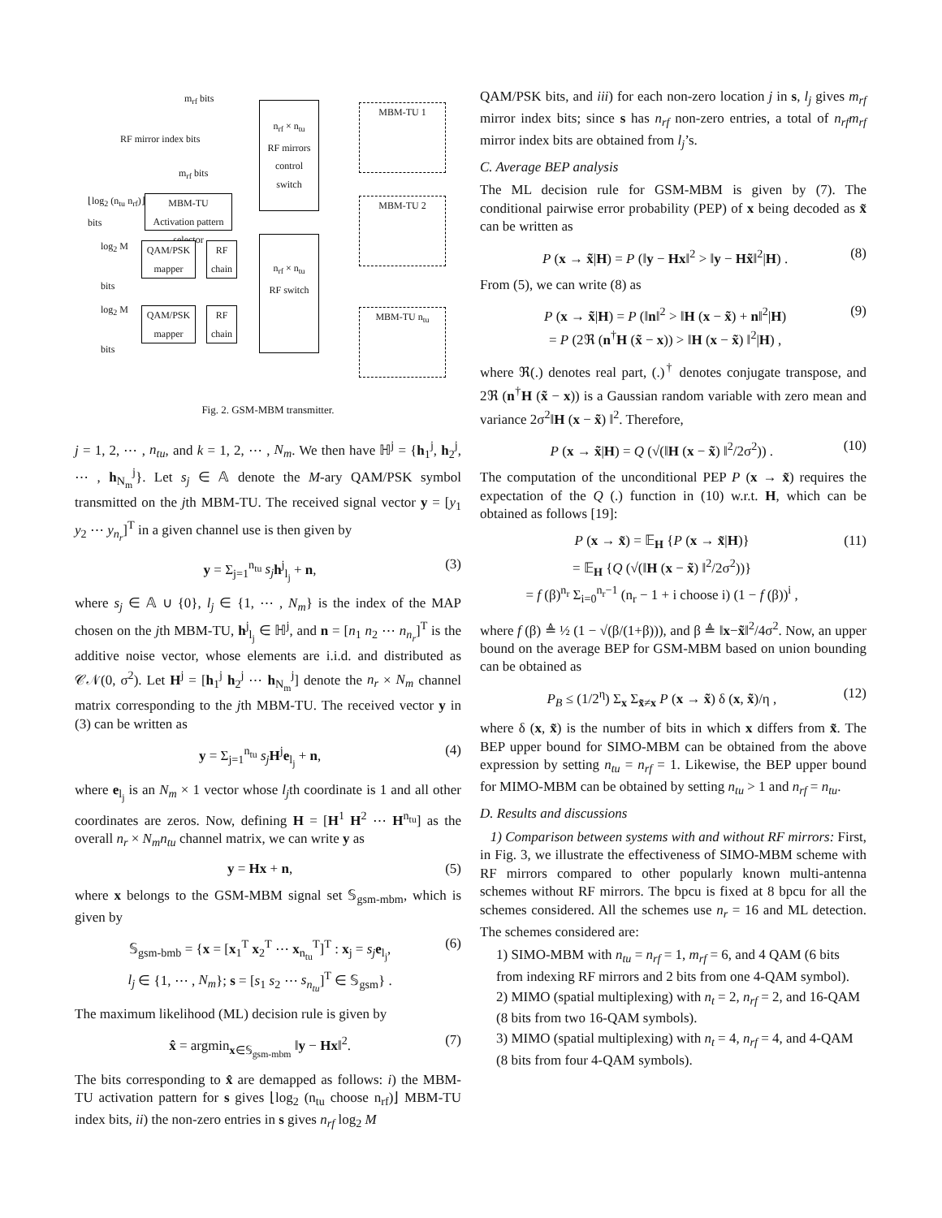n<sub>rf</sub> × n<sub>tu</sub>
RF mirrors
control
switch
m<sub>rf</sub> bits
RF mirror index bits
m<sub>rf</sub> bits
MBM-TU
Activation pattern
selector
⌊log<sub>2</sub> (n<sub>tu</sub> n<sub>rf</sub>)⌋
bits
QAM/PSK mapper
RF chain
log<sub>2</sub> M
bits
n<sub>rf</sub> × n<sub>tu</sub>
RF switch
QAM/PSK mapper
RF chain
log<sub>2</sub> M
bits
MBM-TU 1
MBM-TU 2
MBM-TU n<sub>tu</sub>
Fig. 2. GSM-MBM transmitter.
j = 1, 2, ⋯ , n<sub>tu</sub>, and k = 1, 2, ⋯ , N<sub>m</sub>. We then have ℍ<sup>j</sup> = {h<sub>1</sub><sup>j</sup>, h<sub>2</sub><sup>j</sup>, ⋯ , h<sub>N<sub>m</sub></sub><sup>j</sup>}. Let s<sub>j</sub> ∈ 𝔸 denote the M-ary QAM/PSK symbol transmitted on the jth MBM-TU. The received signal vector y = [y<sub>1</sub> y<sub>2</sub> ⋯ y<sub>n<sub>r</sub></sub>]<sup>T</sup> in a given channel use is then given by
y = Σ<sub>j=1</sub><sup>n<sub>tu</sub></sup> s<sub>j</sub> h<sup>j</sup><sub>l<sub>j</sub></sub> + n, (3)
where s<sub>j</sub> ∈ 𝔸 ∪ {0}, l<sub>j</sub> ∈ {1, ⋯ , N<sub>m</sub>} is the index of the MAP chosen on the jth MBM-TU, h<sup>j</sup><sub>l<sub>j</sub></sub> ∈ ℍ<sup>j</sup>, and n = [n<sub>1</sub> n<sub>2</sub> ⋯ n<sub>n<sub>r</sub></sub>]<sup>T</sup> is the additive noise vector, whose elements are i.i.d. and distributed as 𝒞𝒩(0, σ<sup>2</sup>). Let H<sup>j</sup> = [h<sub>1</sub><sup>j</sup> h<sub>2</sub><sup>j</sup> ⋯ h<sub>N<sub>m</sub></sub><sup>j</sup>] denote the n<sub>r</sub> × N<sub>m</sub> channel matrix corresponding to the jth MBM-TU. The received vector y in (3) can be written as
y = Σ<sub>j=1</sub><sup>n<sub>tu</sub></sup> s<sub>j</sub> H<sup>j</sup>e<sub>l<sub>j</sub></sub> + n, (4)
where e<sub>l<sub>j</sub></sub> is an N<sub>m</sub> × 1 vector whose l<sub>j</sub>th coordinate is 1 and all other coordinates are zeros. Now, defining H = [H<sup>1</sup> H<sup>2</sup> ⋯ H<sup>n<sub>tu</sub></sup>] as the overall n<sub>r</sub> × N<sub>m</sub>n<sub>tu</sub> channel matrix, we can write y as
y = Hx + n, (5)
where x belongs to the GSM-MBM signal set 𝕊<sub>gsm-mbm</sub>, which is given by
𝕊<sub>gsm-bmb</sub> = {x = [x<sub>1</sub><sup>T</sup> x<sub>2</sub><sup>T</sup> ⋯ x<sub>n<sub>tu</sub></sub><sup>T</sup>]<sup>T</sup> : x<sub>j</sub> = s<sub>j</sub> e<sub>l<sub>j</sub></sub>,
l<sub>j</sub> ∈ {1, ⋯ , N<sub>m</sub>}; s = [s<sub>1</sub> s<sub>2</sub> ⋯ s<sub>n<sub>tu</sub></sub>]<sup>T</sup> ∈ 𝕊<sub>gsm</sub>} . (6)
The maximum likelihood (ML) decision rule is given by
x̂ = argmin<sub>x∈𝕊<sub>gsm-mbm</sub></sub> ‖y − Hx‖<sup>2</sup>. (7)
The bits corresponding to x̂ are demapped as follows: i) the MBM-TU activation pattern for s gives ⌊log<sub>2</sub> (n<sub>tu</sub> choose n<sub>rf</sub>)⌋ MBM-TU index bits, ii) the non-zero entries in s gives n<sub>rf</sub> log<sub>2</sub> M
QAM/PSK bits, and iii) for each non-zero location j in s, l<sub>j</sub> gives m<sub>rf</sub> mirror index bits; since s has n<sub>rf</sub> non-zero entries, a total of n<sub>rf</sub>m<sub>rf</sub> mirror index bits are obtained from l<sub>j</sub>’s.
C. Average BEP analysis
The ML decision rule for GSM-MBM is given by (7). The conditional pairwise error probability (PEP) of x being decoded as x̃ can be written as
P (x → x̃|H) = P (‖y − Hx‖<sup>2</sup> > ‖y − Hx̃‖<sup>2</sup>|H) . (8)
From (5), we can write (8) as
P (x → x̃|H) = P (‖n‖<sup>2</sup> > ‖H (x − x̃) + n‖<sup>2</sup>|H)
= P (2ℜ (n<sup>†</sup>H (x̃ − x)) > ‖H (x − x̃) ‖<sup>2</sup>|H) , (9)
where ℜ(.) denotes real part, (.)<sup>†</sup> denotes conjugate transpose, and 2ℜ (n<sup>†</sup>H (x̃ − x)) is a Gaussian random variable with zero mean and variance 2σ<sup>2</sup>‖H (x − x̃) ‖<sup>2</sup>. Therefore,
P (x → x̃|H) = Q (√(‖H (x − x̃) ‖<sup>2</sup>/2σ<sup>2</sup>)) . (10)
The computation of the unconditional PEP P (x → x̃) requires the expectation of the Q (.) function in (10) w.r.t. H, which can be obtained as follows [19]:
P (x → x̃) = 𝔼<sub>H</sub> {P (x → x̃|H)}
= 𝔼<sub>H</sub> {Q (√(‖H (x − x̃) ‖<sup>2</sup>/2σ<sup>2</sup>))}
= f (β)<sup>n<sub>r</sub></sup> Σ<sub>i=0</sub><sup>n<sub>r</sub>−1</sup> (n<sub>r</sub> − 1 + i choose i) (1 − f (β))<sup>i</sup> , (11)
where f (β) ≜ ½ (1 − √(β/(1+β))), and β ≜ ‖x−x̃‖<sup>2</sup>/4σ<sup>2</sup>. Now, an upper bound on the average BEP for GSM-MBM based on union bounding can be obtained as
P<sub>B</sub> ≤ (1/2<sup>η</sup>) Σ<sub>x</sub> Σ<sub>x̃≠x</sub> P (x → x̃) δ (x, x̃)/η , (12)
where δ (x, x̃) is the number of bits in which x differs from x̃. The BEP upper bound for SIMO-MBM can be obtained from the above expression by setting n<sub>tu</sub> = n<sub>rf</sub> = 1. Likewise, the BEP upper bound for MIMO-MBM can be obtained by setting n<sub>tu</sub> > 1 and n<sub>rf</sub> = n<sub>tu</sub>.
D. Results and discussions
1) Comparison between systems with and without RF mirrors: First, in Fig. 3, we illustrate the effectiveness of SIMO-MBM scheme with RF mirrors compared to other popularly known multi-antenna schemes without RF mirrors. The bpcu is fixed at 8 bpcu for all the schemes considered. All the schemes use n<sub>r</sub> = 16 and ML detection. The schemes considered are:
1) SIMO-MBM with n<sub>tu</sub> = n<sub>rf</sub> = 1, m<sub>rf</sub> = 6, and 4 QAM (6 bits from indexing RF mirrors and 2 bits from one 4-QAM symbol).
2) MIMO (spatial multiplexing) with n<sub>t</sub> = 2, n<sub>rf</sub> = 2, and 16-QAM (8 bits from two 16-QAM symbols).
3) MIMO (spatial multiplexing) with n<sub>t</sub> = 4, n<sub>rf</sub> = 4, and 4-QAM (8 bits from four 4-QAM symbols).